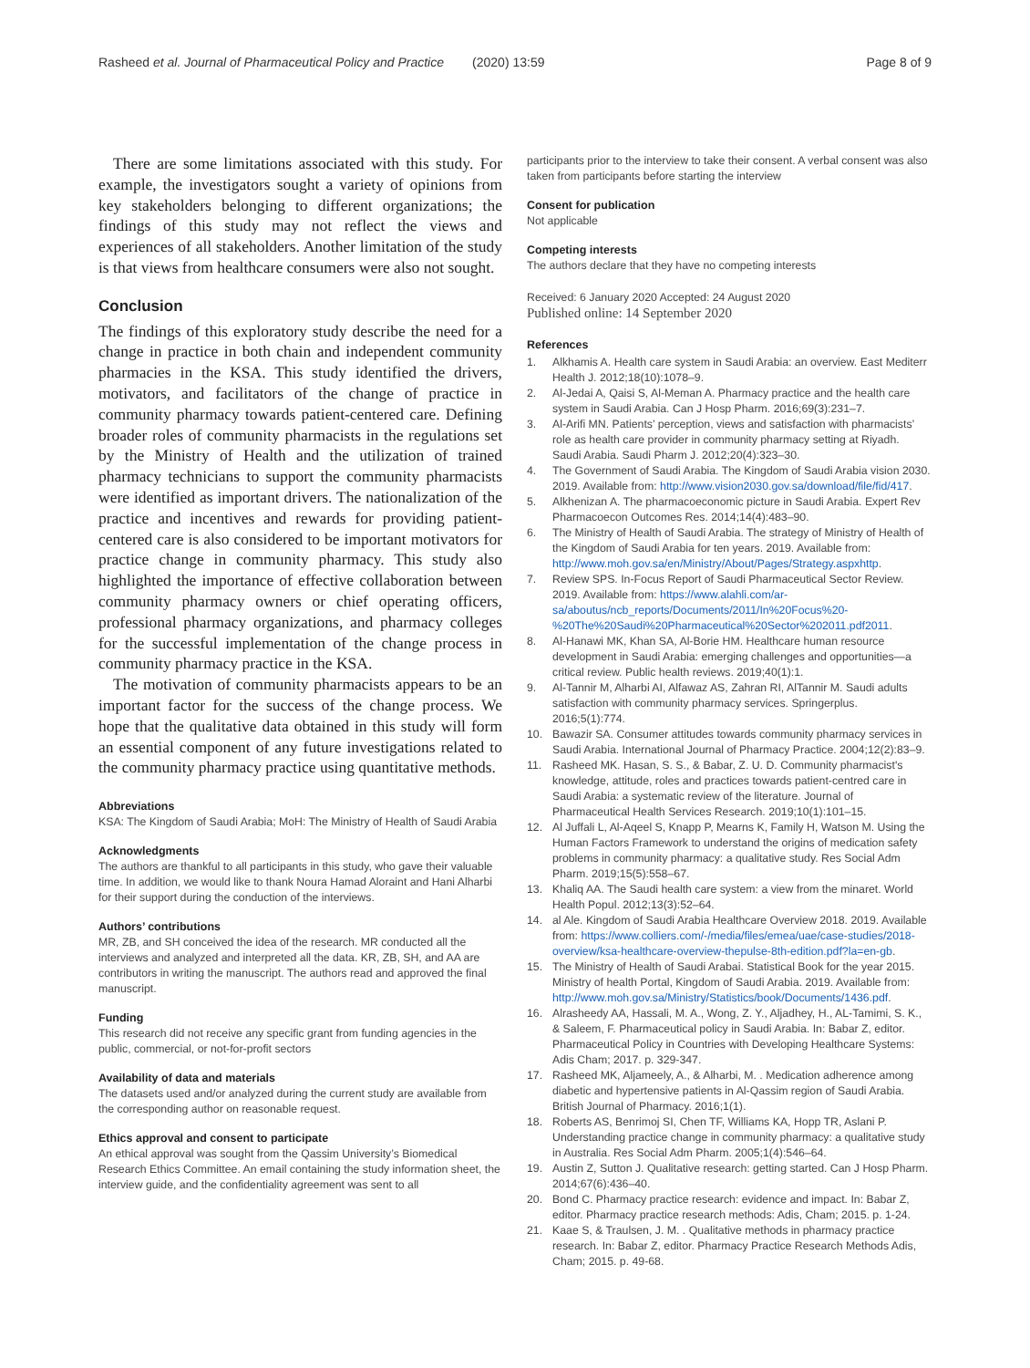Rasheed et al. Journal of Pharmaceutical Policy and Practice (2020) 13:59 Page 8 of 9
There are some limitations associated with this study. For example, the investigators sought a variety of opinions from key stakeholders belonging to different organizations; the findings of this study may not reflect the views and experiences of all stakeholders. Another limitation of the study is that views from healthcare consumers were also not sought.
Conclusion
The findings of this exploratory study describe the need for a change in practice in both chain and independent community pharmacies in the KSA. This study identified the drivers, motivators, and facilitators of the change of practice in community pharmacy towards patient-centered care. Defining broader roles of community pharmacists in the regulations set by the Ministry of Health and the utilization of trained pharmacy technicians to support the community pharmacists were identified as important drivers. The nationalization of the practice and incentives and rewards for providing patient-centered care is also considered to be important motivators for practice change in community pharmacy. This study also highlighted the importance of effective collaboration between community pharmacy owners or chief operating officers, professional pharmacy organizations, and pharmacy colleges for the successful implementation of the change process in community pharmacy practice in the KSA.
The motivation of community pharmacists appears to be an important factor for the success of the change process. We hope that the qualitative data obtained in this study will form an essential component of any future investigations related to the community pharmacy practice using quantitative methods.
Abbreviations
KSA: The Kingdom of Saudi Arabia; MoH: The Ministry of Health of Saudi Arabia
Acknowledgments
The authors are thankful to all participants in this study, who gave their valuable time. In addition, we would like to thank Noura Hamad Aloraint and Hani Alharbi for their support during the conduction of the interviews.
Authors’ contributions
MR, ZB, and SH conceived the idea of the research. MR conducted all the interviews and analyzed and interpreted all the data. KR, ZB, SH, and AA are contributors in writing the manuscript. The authors read and approved the final manuscript.
Funding
This research did not receive any specific grant from funding agencies in the public, commercial, or not-for-profit sectors
Availability of data and materials
The datasets used and/or analyzed during the current study are available from the corresponding author on reasonable request.
Ethics approval and consent to participate
An ethical approval was sought from the Qassim University’s Biomedical Research Ethics Committee. An email containing the study information sheet, the interview guide, and the confidentiality agreement was sent to all
participants prior to the interview to take their consent. A verbal consent was also taken from participants before starting the interview
Consent for publication
Not applicable
Competing interests
The authors declare that they have no competing interests
Received: 6 January 2020 Accepted: 24 August 2020
Published online: 14 September 2020
References
1. Alkhamis A. Health care system in Saudi Arabia: an overview. East Mediterr Health J. 2012;18(10):1078–9.
2. Al-Jedai A, Qaisi S, Al-Meman A. Pharmacy practice and the health care system in Saudi Arabia. Can J Hosp Pharm. 2016;69(3):231–7.
3. Al-Arifi MN. Patients’ perception, views and satisfaction with pharmacists’ role as health care provider in community pharmacy setting at Riyadh. Saudi Arabia. Saudi Pharm J. 2012;20(4):323–30.
4. The Government of Saudi Arabia. The Kingdom of Saudi Arabia vision 2030. 2019. Available from: http://www.vision2030.gov.sa/download/file/fid/417.
5. Alkhenizan A. The pharmacoeconomic picture in Saudi Arabia. Expert Rev Pharmacoecon Outcomes Res. 2014;14(4):483–90.
6. The Ministry of Health of Saudi Arabia. The strategy of Ministry of Health of the Kingdom of Saudi Arabia for ten years. 2019. Available from: http://www.moh.gov.sa/en/Ministry/About/Pages/Strategy.aspxhttp.
7. Review SPS. In-Focus Report of Saudi Pharmaceutical Sector Review. 2019. Available from: https://www.alahli.com/ar-sa/aboutus/ncb_reports/Documents/2011/In%20Focus%20-%20The%20Saudi%20Pharmaceutical%20Sector%202011.pdf2011.
8. Al-Hanawi MK, Khan SA, Al-Borie HM. Healthcare human resource development in Saudi Arabia: emerging challenges and opportunities—a critical review. Public health reviews. 2019;40(1):1.
9. Al-Tannir M, Alharbi AI, Alfawaz AS, Zahran RI, AlTannir M. Saudi adults satisfaction with community pharmacy services. Springerplus. 2016;5(1):774.
10. Bawazir SA. Consumer attitudes towards community pharmacy services in Saudi Arabia. International Journal of Pharmacy Practice. 2004;12(2):83–9.
11. Rasheed MK. Hasan, S. S., & Babar, Z. U. D. Community pharmacist's knowledge, attitude, roles and practices towards patient-centred care in Saudi Arabia: a systematic review of the literature. Journal of Pharmaceutical Health Services Research. 2019;10(1):101–15.
12. Al Juffali L, Al-Aqeel S, Knapp P, Mearns K, Family H, Watson M. Using the Human Factors Framework to understand the origins of medication safety problems in community pharmacy: a qualitative study. Res Social Adm Pharm. 2019;15(5):558–67.
13. Khaliq AA. The Saudi health care system: a view from the minaret. World Health Popul. 2012;13(3):52–64.
14. al Ale. Kingdom of Saudi Arabia Healthcare Overview 2018. 2019. Available from: https://www.colliers.com/-/media/files/emea/uae/case-studies/2018-overview/ksa-healthcare-overview-thepulse-8th-edition.pdf?la=en-gb.
15. The Ministry of Health of Saudi Arabai. Statistical Book for the year 2015. Ministry of health Portal, Kingdom of Saudi Arabia. 2019. Available from: http://www.moh.gov.sa/Ministry/Statistics/book/Documents/1436.pdf.
16. Alrasheedy AA, Hassali, M. A., Wong, Z. Y., Aljadhey, H., AL-Tamimi, S. K., & Saleem, F. Pharmaceutical policy in Saudi Arabia. In: Babar Z, editor. Pharmaceutical Policy in Countries with Developing Healthcare Systems: Adis Cham; 2017. p. 329-347.
17. Rasheed MK, Aljameely, A., & Alharbi, M. . Medication adherence among diabetic and hypertensive patients in Al-Qassim region of Saudi Arabia. British Journal of Pharmacy. 2016;1(1).
18. Roberts AS, Benrimoj SI, Chen TF, Williams KA, Hopp TR, Aslani P. Understanding practice change in community pharmacy: a qualitative study in Australia. Res Social Adm Pharm. 2005;1(4):546–64.
19. Austin Z, Sutton J. Qualitative research: getting started. Can J Hosp Pharm. 2014;67(6):436–40.
20. Bond C. Pharmacy practice research: evidence and impact. In: Babar Z, editor. Pharmacy practice research methods: Adis, Cham; 2015. p. 1-24.
21. Kaae S, & Traulsen, J. M. . Qualitative methods in pharmacy practice research. In: Babar Z, editor. Pharmacy Practice Research Methods Adis, Cham; 2015. p. 49-68.